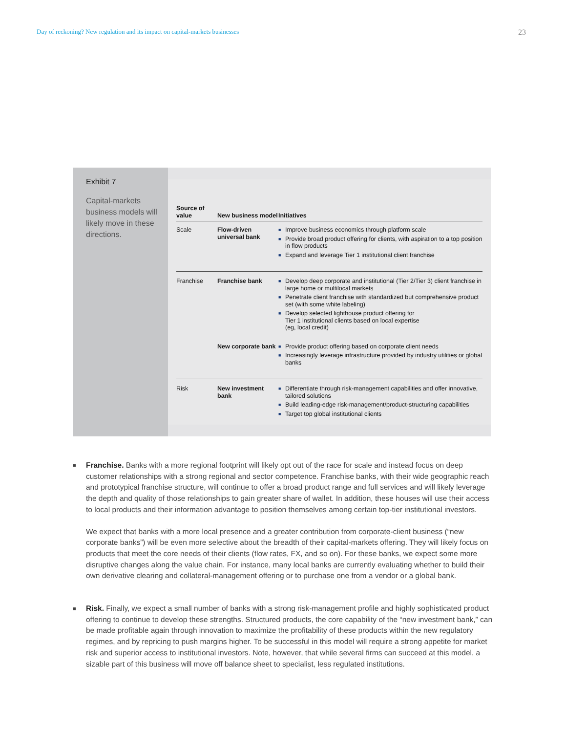Day of reckoning? New regulation and its impact on capital-markets businesses 23
Exhibit 7
Capital-markets business models will likely move in these directions.
| Source of value | New business model | Initiatives |
| --- | --- | --- |
| Scale | Flow-driven universal bank | ■ Improve business economics through platform scale ■ Provide broad product offering for clients, with aspiration to a top position in flow products ■ Expand and leverage Tier 1 institutional client franchise |
| Franchise | Franchise bank | ■ Develop deep corporate and institutional (Tier 2/Tier 3) client franchise in large home or multilocal markets ■ Penetrate client franchise with standardized but comprehensive product set (with some white labeling) ■ Develop selected lighthouse product offering for Tier 1 institutional clients based on local expertise (eg, local credit) |
| | New corporate bank | ■ Provide product offering based on corporate client needs ■ Increasingly leverage infrastructure provided by industry utilities or global banks |
| Risk | New investment bank | ■ Differentiate through risk-management capabilities and offer innovative, tailored solutions ■ Build leading-edge risk-management/product-structuring capabilities ■ Target top global institutional clients |
■
Franchise. Banks with a more regional footprint will likely opt out of the race for scale and instead focus on deep customer relationships with a strong regional and sector competence. Franchise banks, with their wide geographic reach and prototypical franchise structure, will continue to offer a broad product range and full services and will likely leverage the depth and quality of those relationships to gain greater share of wallet. In addition, these houses will use their access to local products and their information advantage to position themselves among certain top-tier institutional investors.
We expect that banks with a more local presence and a greater contribution from corporate-client business (“new corporate banks”) will be even more selective about the breadth of their capital-markets offering. They will likely focus on products that meet the core needs of their clients (flow rates, FX, and so on). For these banks, we expect some more disruptive changes along the value chain. For instance, many local banks are currently evaluating whether to build their own derivative clearing and collateral-management offering or to purchase one from a vendor or a global bank.
■
Risk. Finally, we expect a small number of banks with a strong risk-management profile and highly sophisticated product offering to continue to develop these strengths. Structured products, the core capability of the “new investment bank,” can be made profitable again through innovation to maximize the profitability of these products within the new regulatory regimes, and by repricing to push margins higher. To be successful in this model will require a strong appetite for market risk and superior access to institutional investors. Note, however, that while several firms can succeed at this model, a sizable part of this business will move off balance sheet to specialist, less regulated institutions.